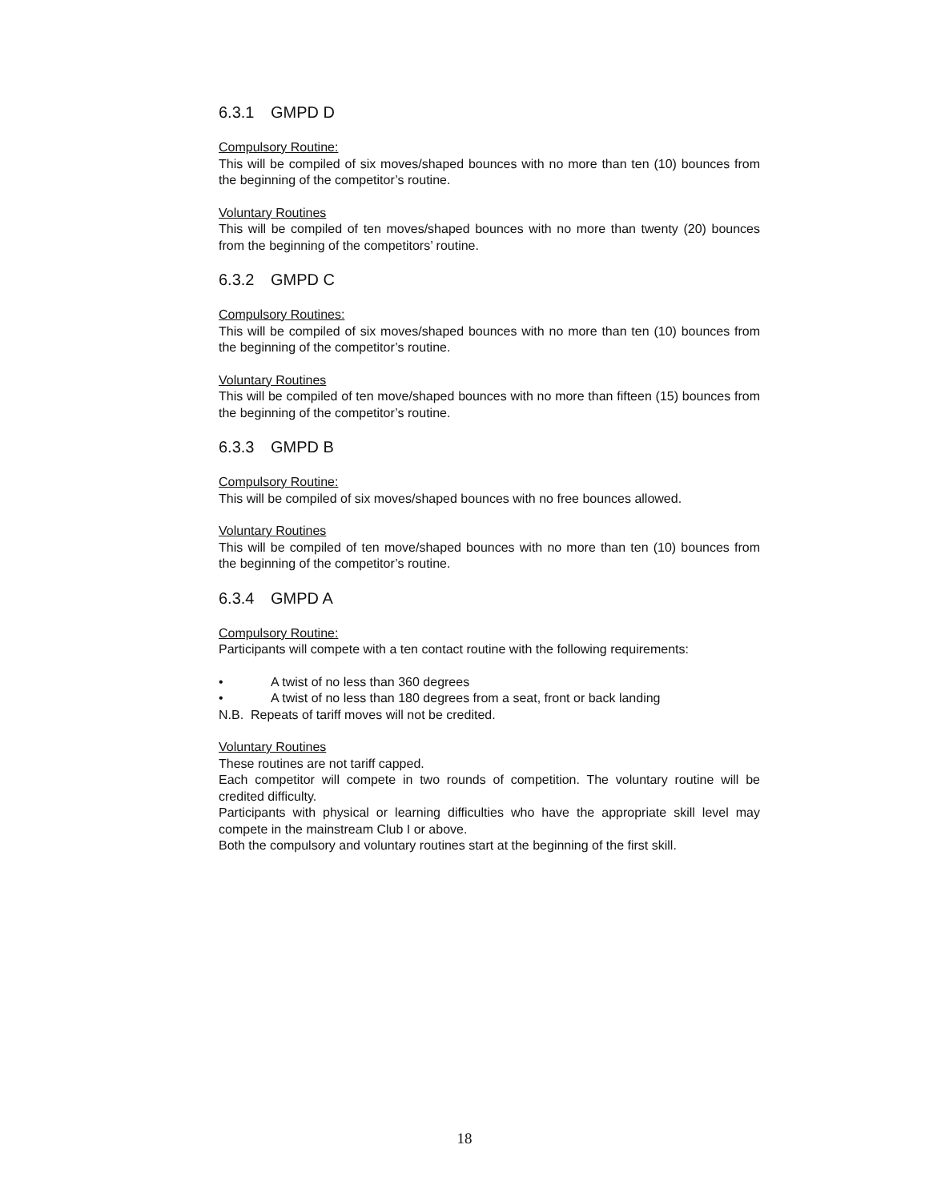6.3.1 GMPD D
Compulsory Routine:
This will be compiled of six moves/shaped bounces with no more than ten (10) bounces from the beginning of the competitor’s routine.
Voluntary Routines
This will be compiled of ten moves/shaped bounces with no more than twenty (20) bounces from the beginning of the competitors’ routine.
6.3.2 GMPD C
Compulsory Routines:
This will be compiled of six moves/shaped bounces with no more than ten (10) bounces from the beginning of the competitor’s routine.
Voluntary Routines
This will be compiled of ten move/shaped bounces with no more than fifteen (15) bounces from the beginning of the competitor’s routine.
6.3.3 GMPD B
Compulsory Routine:
This will be compiled of six moves/shaped bounces with no free bounces allowed.
Voluntary Routines
This will be compiled of ten move/shaped bounces with no more than ten (10) bounces from the beginning of the competitor’s routine.
6.3.4 GMPD A
Compulsory Routine:
Participants will compete with a ten contact routine with the following requirements:
• A twist of no less than 360 degrees
• A twist of no less than 180 degrees from a seat, front or back landing
N.B. Repeats of tariff moves will not be credited.
Voluntary Routines
These routines are not tariff capped.
Each competitor will compete in two rounds of competition. The voluntary routine will be credited difficulty.
Participants with physical or learning difficulties who have the appropriate skill level may compete in the mainstream Club I or above.
Both the compulsory and voluntary routines start at the beginning of the first skill.
18